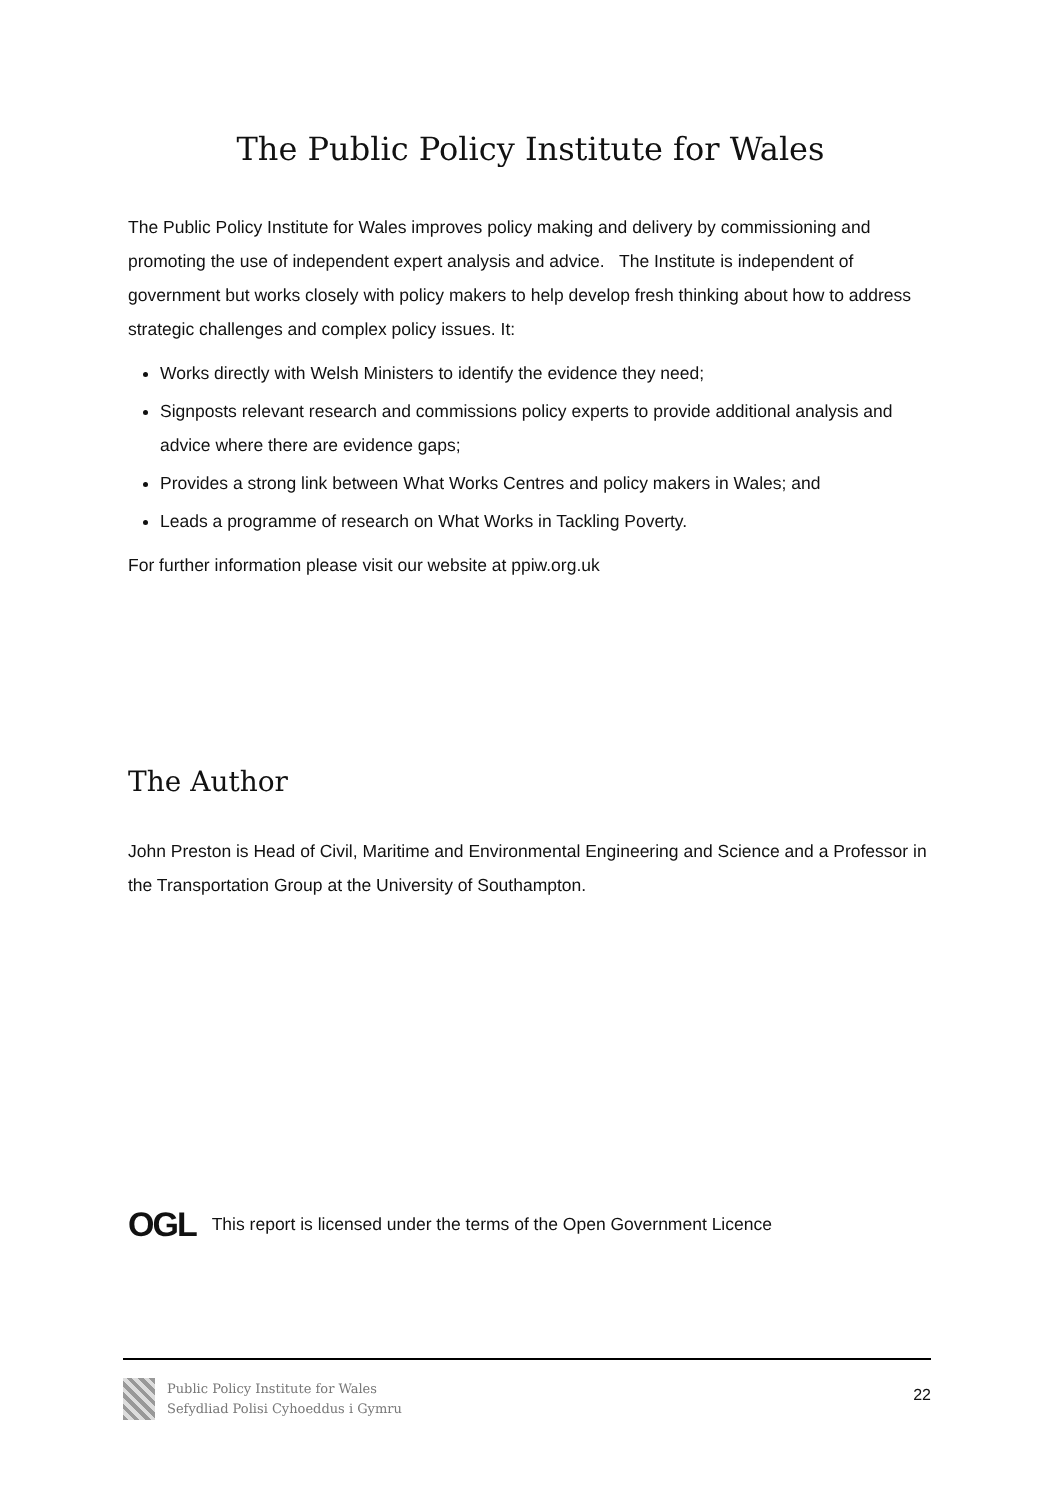The Public Policy Institute for Wales
The Public Policy Institute for Wales improves policy making and delivery by commissioning and promoting the use of independent expert analysis and advice. The Institute is independent of government but works closely with policy makers to help develop fresh thinking about how to address strategic challenges and complex policy issues. It:
Works directly with Welsh Ministers to identify the evidence they need;
Signposts relevant research and commissions policy experts to provide additional analysis and advice where there are evidence gaps;
Provides a strong link between What Works Centres and policy makers in Wales; and
Leads a programme of research on What Works in Tackling Poverty.
For further information please visit our website at ppiw.org.uk
The Author
John Preston is Head of Civil, Maritime and Environmental Engineering and Science and a Professor in the Transportation Group at the University of Southampton.
OGL This report is licensed under the terms of the Open Government Licence
Public Policy Institute for Wales
Sefydliad Polisi Cyhoeddus i Gymru
22